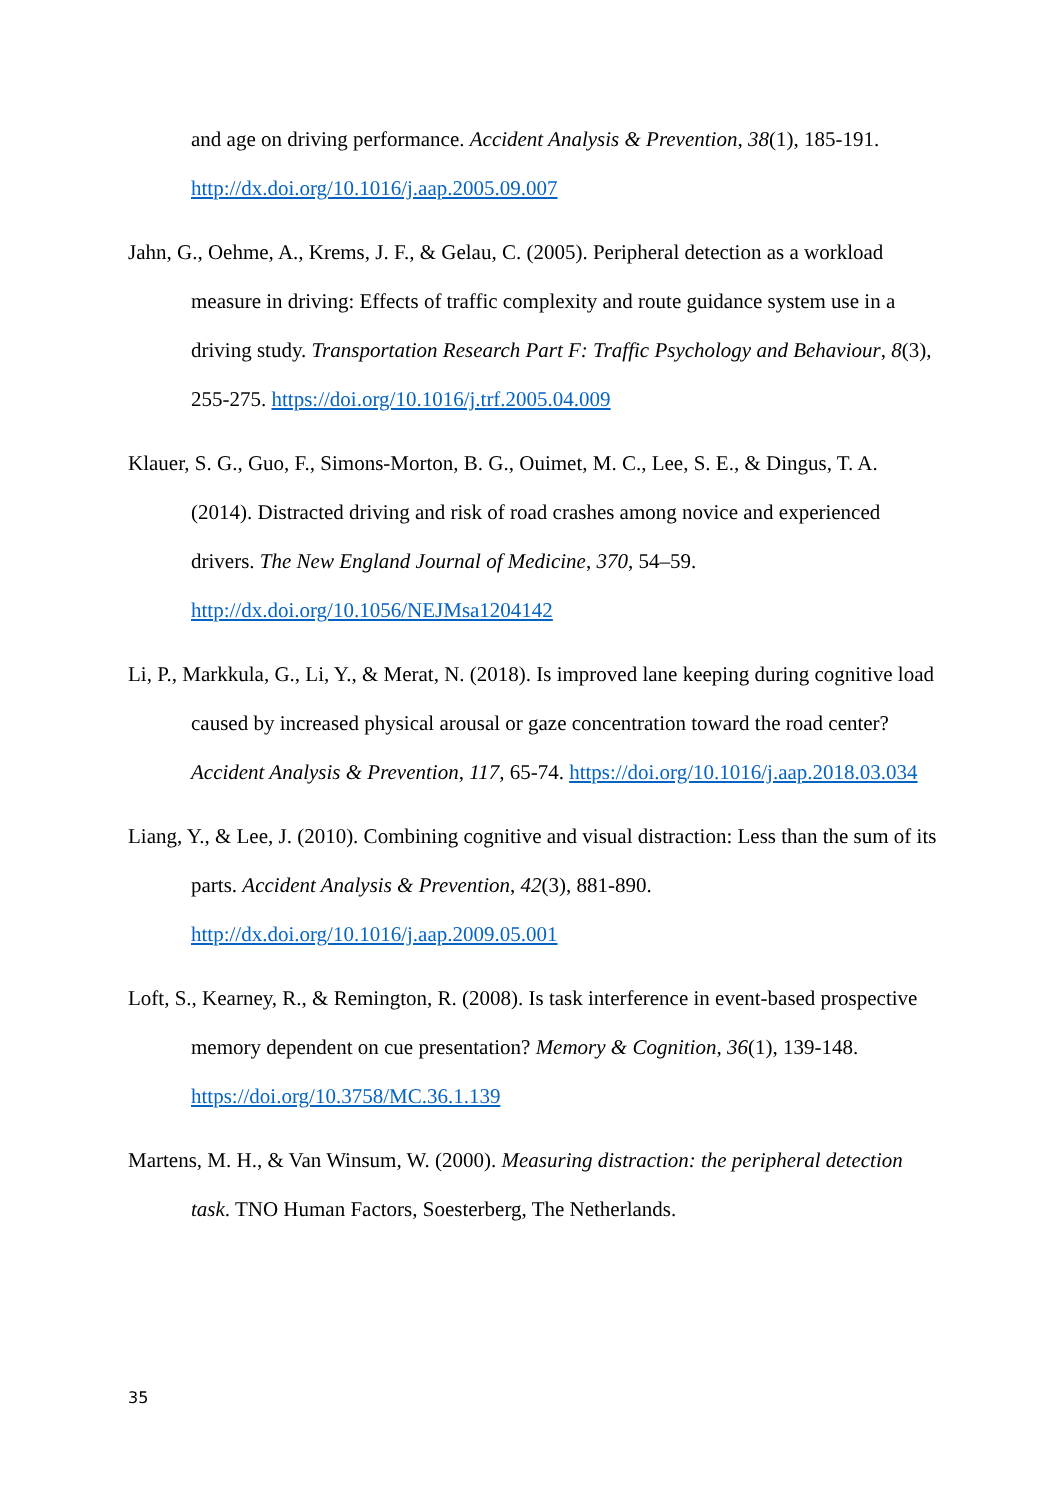and age on driving performance. Accident Analysis & Prevention, 38(1), 185-191. http://dx.doi.org/10.1016/j.aap.2005.09.007
Jahn, G., Oehme, A., Krems, J. F., & Gelau, C. (2005). Peripheral detection as a workload measure in driving: Effects of traffic complexity and route guidance system use in a driving study. Transportation Research Part F: Traffic Psychology and Behaviour, 8(3), 255-275. https://doi.org/10.1016/j.trf.2005.04.009
Klauer, S. G., Guo, F., Simons-Morton, B. G., Ouimet, M. C., Lee, S. E., & Dingus, T. A. (2014). Distracted driving and risk of road crashes among novice and experienced drivers. The New England Journal of Medicine, 370, 54–59. http://dx.doi.org/10.1056/NEJMsa1204142
Li, P., Markkula, G., Li, Y., & Merat, N. (2018). Is improved lane keeping during cognitive load caused by increased physical arousal or gaze concentration toward the road center? Accident Analysis & Prevention, 117, 65-74. https://doi.org/10.1016/j.aap.2018.03.034
Liang, Y., & Lee, J. (2010). Combining cognitive and visual distraction: Less than the sum of its parts. Accident Analysis & Prevention, 42(3), 881-890. http://dx.doi.org/10.1016/j.aap.2009.05.001
Loft, S., Kearney, R., & Remington, R. (2008). Is task interference in event-based prospective memory dependent on cue presentation? Memory & Cognition, 36(1), 139-148. https://doi.org/10.3758/MC.36.1.139
Martens, M. H., & Van Winsum, W. (2000). Measuring distraction: the peripheral detection task. TNO Human Factors, Soesterberg, The Netherlands.
35